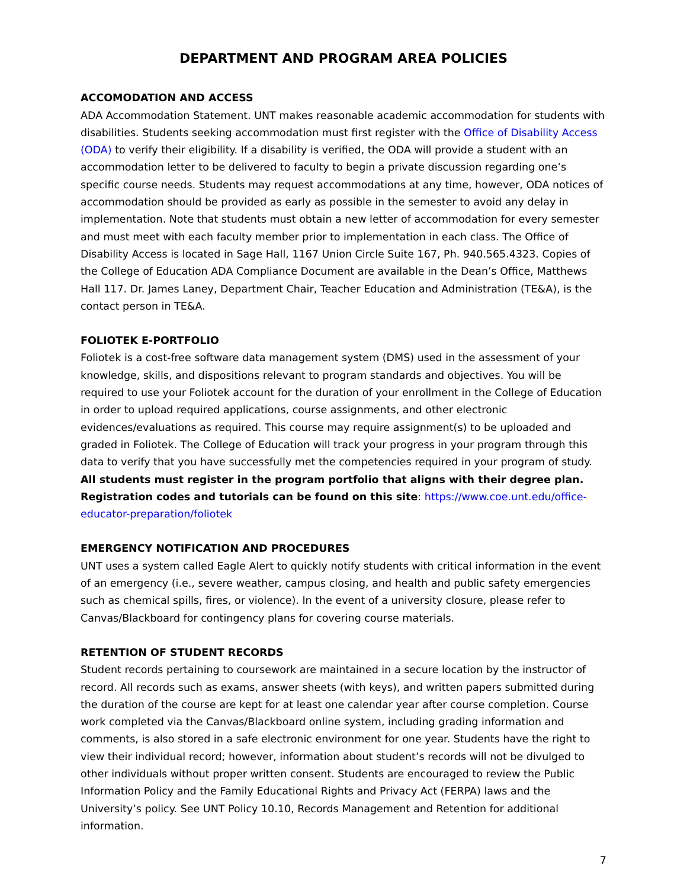DEPARTMENT AND PROGRAM AREA POLICIES
ACCOMODATION AND ACCESS
ADA Accommodation Statement. UNT makes reasonable academic accommodation for students with disabilities. Students seeking accommodation must first register with the Office of Disability Access (ODA) to verify their eligibility. If a disability is verified, the ODA will provide a student with an accommodation letter to be delivered to faculty to begin a private discussion regarding one’s specific course needs. Students may request accommodations at any time, however, ODA notices of accommodation should be provided as early as possible in the semester to avoid any delay in implementation. Note that students must obtain a new letter of accommodation for every semester and must meet with each faculty member prior to implementation in each class. The Office of Disability Access is located in Sage Hall, 1167 Union Circle Suite 167, Ph. 940.565.4323. Copies of the College of Education ADA Compliance Document are available in the Dean’s Office, Matthews Hall 117. Dr. James Laney, Department Chair, Teacher Education and Administration (TE&A), is the contact person in TE&A.
FOLIOTEK E-PORTFOLIO
Foliotek is a cost-free software data management system (DMS) used in the assessment of your knowledge, skills, and dispositions relevant to program standards and objectives. You will be required to use your Foliotek account for the duration of your enrollment in the College of Education in order to upload required applications, course assignments, and other electronic evidences/evaluations as required. This course may require assignment(s) to be uploaded and graded in Foliotek. The College of Education will track your progress in your program through this data to verify that you have successfully met the competencies required in your program of study. All students must register in the program portfolio that aligns with their degree plan. Registration codes and tutorials can be found on this site: https://www.coe.unt.edu/office-educator-preparation/foliotek
EMERGENCY NOTIFICATION AND PROCEDURES
UNT uses a system called Eagle Alert to quickly notify students with critical information in the event of an emergency (i.e., severe weather, campus closing, and health and public safety emergencies such as chemical spills, fires, or violence). In the event of a university closure, please refer to Canvas/Blackboard for contingency plans for covering course materials.
RETENTION OF STUDENT RECORDS
Student records pertaining to coursework are maintained in a secure location by the instructor of record. All records such as exams, answer sheets (with keys), and written papers submitted during the duration of the course are kept for at least one calendar year after course completion. Course work completed via the Canvas/Blackboard online system, including grading information and comments, is also stored in a safe electronic environment for one year. Students have the right to view their individual record; however, information about student’s records will not be divulged to other individuals without proper written consent. Students are encouraged to review the Public Information Policy and the Family Educational Rights and Privacy Act (FERPA) laws and the University’s policy. See UNT Policy 10.10, Records Management and Retention for additional information.
7